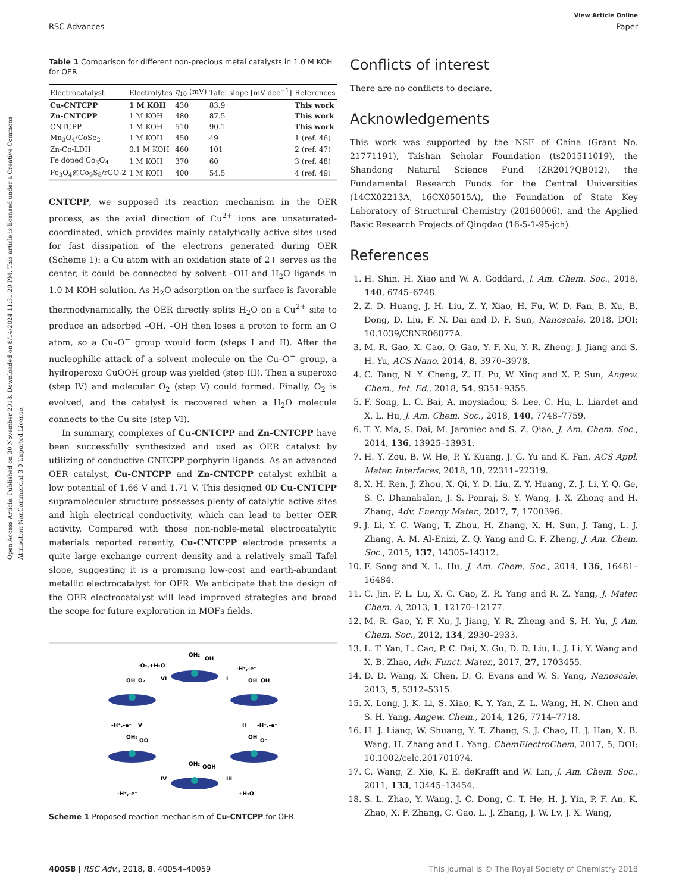Open Access Article. Published on 30 November 2018. Downloaded on 8/14/2024 11:31:20 PM. This article is licensed under a Creative Commons Attribution-NonCommercial 3.0 Unported Licence.
View Article Online
RSC Advances Paper
Table 1 Comparison for different non-precious metal catalysts in 1.0 M KOH for OER
| Electrocatalyst | Electrolytes | η<sub>10</sub> (mV) | Tafel slope [mV dec<sup>−1</sup>] | References |
| --- | --- | --- | --- | --- |
| Cu-CNTCPP | 1 M KOH | 430 | 83.9 | This work |
| Zn-CNTCPP | 1 M KOH | 480 | 87.5 | This work |
| CNTCPP | 1 M KOH | 510 | 90.1 | This work |
| Mn<sub>3</sub>O<sub>4</sub>/CoSe<sub>2</sub> | 1 M KOH | 450 | 49 | 1 (ref. 46) |
| Zn-Co-LDH | 0.1 M KOH | 460 | 101 | 2 (ref. 47) |
| Fe doped Co<sub>3</sub>O<sub>4</sub> | 1 M KOH | 370 | 60 | 3 (ref. 48) |
| Fe<sub>3</sub>O<sub>4</sub>@Co<sub>9</sub>S<sub>8</sub>/rGO-2 | 1 M KOH | 400 | 54.5 | 4 (ref. 49) |
CNTCPP, we supposed its reaction mechanism in the OER process, as the axial direction of Cu<sup>2+</sup> ions are unsaturated-coordinated, which provides mainly catalytically active sites used for fast dissipation of the electrons generated during OER (Scheme 1): a Cu atom with an oxidation state of 2+ serves as the center, it could be connected by solvent –OH and H<sub>2</sub>O ligands in 1.0 M KOH solution. As H<sub>2</sub>O adsorption on the surface is favorable thermodynamically, the OER directly splits H<sub>2</sub>O on a Cu<sup>2+</sup> site to produce an adsorbed –OH. –OH then loses a proton to form an O atom, so a Cu–O<sup>−</sup> group would form (steps I and II). After the nucleophilic attack of a solvent molecule on the Cu–O<sup>−</sup> group, a hydroperoxo CuOOH group was yielded (step III). Then a superoxo (step IV) and molecular O<sub>2</sub> (step V) could formed. Finally, O<sub>2</sub> is evolved, and the catalyst is recovered when a H<sub>2</sub>O molecule connects to the Cu site (step VI).
In summary, complexes of Cu-CNTCPP and Zn-CNTCPP have been successfully synthesized and used as OER catalyst by utilizing of conductive CNTCPP porphyrin ligands. As an advanced OER catalyst, Cu-CNTCPP and Zn-CNTCPP catalyst exhibit a low potential of 1.66 V and 1.71 V. This designed 0D Cu-CNTCPP supramoleculer structure possesses plenty of catalytic active sites and high electrical conductivity, which can lead to better OER activity. Compared with those non-noble-metal electrocatalytic materials reported recently, Cu-CNTCPP electrode presents a quite large exchange current density and a relatively small Tafel slope, suggesting it is a promising low-cost and earth-abundant metallic electrocatalyst for OER. We anticipate that the design of the OER electrocatalyst will lead improved strategies and broad the scope for future exploration in MOFs fields.
OH₂
OH
-O₂,+H₂O
VI
-H⁺,-e⁻
I
OH
O₂
OH
OH
-H⁺,-e⁻
V
II
-H⁺,-e⁻
OH₂
OO
OH
O⁻
-H⁺,-e⁻
IV
OH₂
OOH
III
+H₂O
Scheme 1 Proposed reaction mechanism of Cu-CNTCPP for OER.
Conflicts of interest
There are no conflicts to declare.
Acknowledgements
This work was supported by the NSF of China (Grant No. 21771191), Taishan Scholar Foundation (ts201511019), the Shandong Natural Science Fund (ZR2017QB012), the Fundamental Research Funds for the Central Universities (14CX02213A, 16CX05015A), the Foundation of State Key Laboratory of Structural Chemistry (20160006), and the Applied Basic Research Projects of Qingdao (16-5-1-95-jch).
References
1. H. Shin, H. Xiao and W. A. Goddard, J. Am. Chem. Soc., 2018, 140, 6745–6748.
2. Z. D. Huang, J. H. Liu, Z. Y. Xiao, H. Fu, W. D. Fan, B. Xu, B. Dong, D. Liu, F. N. Dai and D. F. Sun, Nanoscale, 2018, DOI: 10.1039/C8NR06877A.
3. M. R. Gao, X. Cao, Q. Gao, Y. F. Xu, Y. R. Zheng, J. Jiang and S. H. Yu, ACS Nano, 2014, 8, 3970–3978.
4. C. Tang, N. Y. Cheng, Z. H. Pu, W. Xing and X. P. Sun, Angew. Chem., Int. Ed., 2018, 54, 9351–9355.
5. F. Song, L. C. Bai, A. moysiadou, S. Lee, C. Hu, L. Liardet and X. L. Hu, J. Am. Chem. Soc., 2018, 140, 7748–7759.
6. T. Y. Ma, S. Dai, M. Jaroniec and S. Z. Qiao, J. Am. Chem. Soc., 2014, 136, 13925–13931.
7. H. Y. Zou, B. W. He, P. Y. Kuang, J. G. Yu and K. Fan, ACS Appl. Mater. Interfaces, 2018, 10, 22311–22319.
8. X. H. Ren, J. Zhou, X. Qi, Y. D. Liu, Z. Y. Huang, Z. J. Li, Y. Q. Ge, S. C. Dhanabalan, J. S. Ponraj, S. Y. Wang, J. X. Zhong and H. Zhang, Adv. Energy Mater., 2017, 7, 1700396.
9. J. Li, Y. C. Wang, T. Zhou, H. Zhang, X. H. Sun, J. Tang, L. J. Zhang, A. M. Al-Enizi, Z. Q. Yang and G. F. Zheng, J. Am. Chem. Soc., 2015, 137, 14305–14312.
10. F. Song and X. L. Hu, J. Am. Chem. Soc., 2014, 136, 16481–16484.
11. C. Jin, F. L. Lu, X. C. Cao, Z. R. Yang and R. Z. Yang, J. Mater. Chem. A, 2013, 1, 12170–12177.
12. M. R. Gao, Y. F. Xu, J. Jiang, Y. R. Zheng and S. H. Yu, J. Am. Chem. Soc., 2012, 134, 2930–2933.
13. L. T. Yan, L. Cao, P. C. Dai, X. Gu, D. D. Liu, L. J. Li, Y. Wang and X. B. Zhao, Adv. Funct. Mater., 2017, 27, 1703455.
14. D. D. Wang, X. Chen, D. G. Evans and W. S. Yang, Nanoscale, 2013, 5, 5312–5315.
15. X. Long, J. K. Li, S. Xiao, K. Y. Yan, Z. L. Wang, H. N. Chen and S. H. Yang, Angew. Chem., 2014, 126, 7714–7718.
16. H. J. Liang, W. Shuang, Y. T. Zhang, S. J. Chao, H. J. Han, X. B. Wang, H. Zhang and L. Yang, ChemElectroChem, 2017, 5, DOI: 10.1002/celc.201701074.
17. C. Wang, Z. Xie, K. E. deKrafft and W. Lin, J. Am. Chem. Soc., 2011, 133, 13445–13454.
18. S. L. Zhao, Y. Wang, J. C. Dong, C. T. He, H. J. Yin, P. F. An, K. Zhao, X. F. Zhang, C. Gao, L. J. Zhang, J. W. Lv, J. X. Wang,
40058 | RSC Adv., 2018, 8, 40054–40059 This journal is © The Royal Society of Chemistry 2018